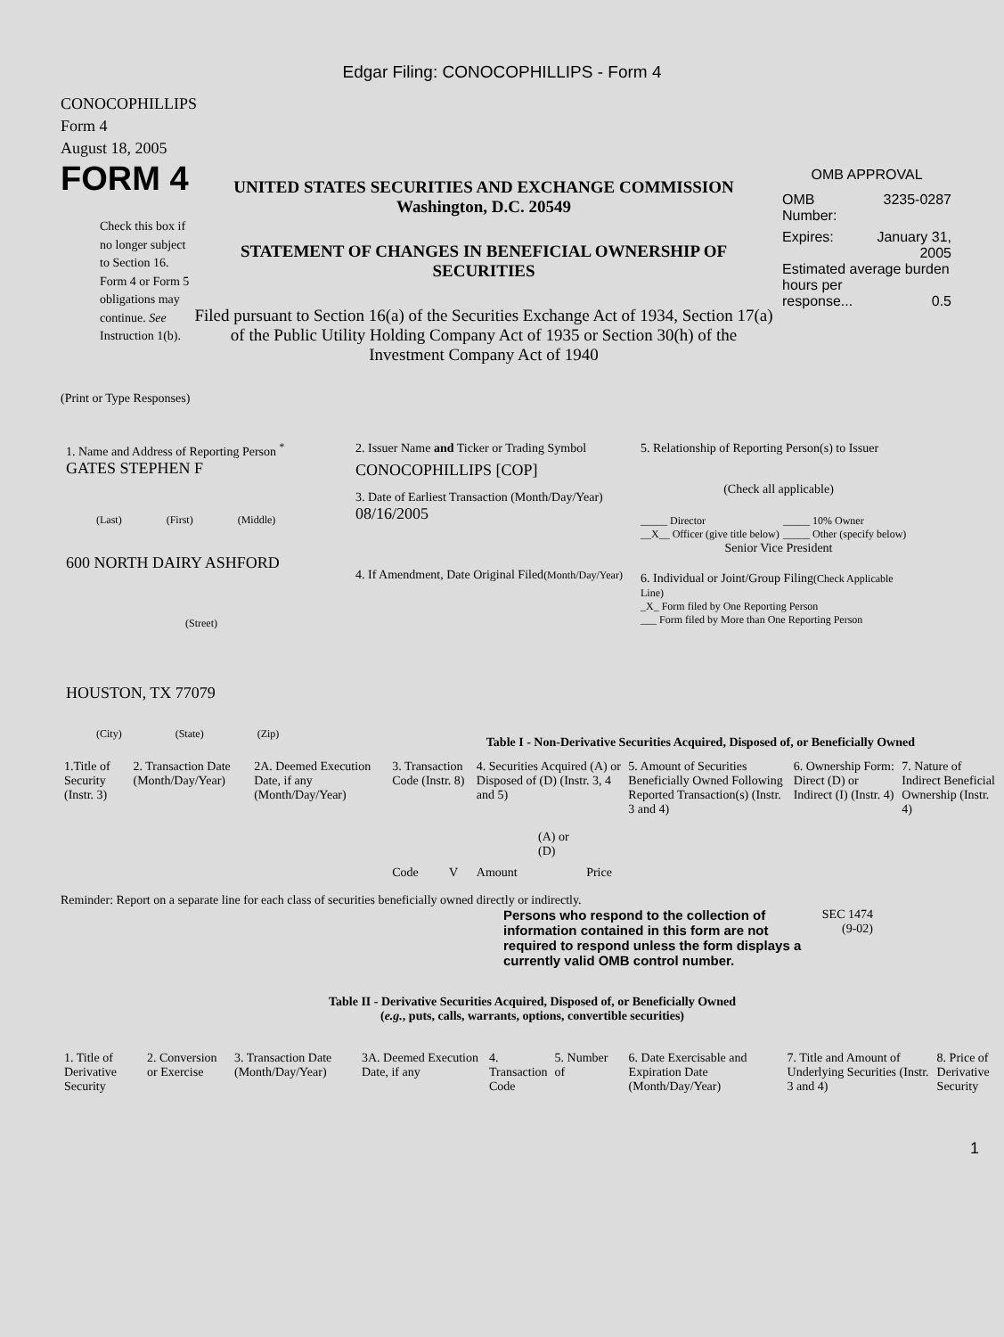Edgar Filing: CONOCOPHILLIPS - Form 4
CONOCOPHILLIPS
Form 4
August 18, 2005
FORM 4
Check this box if no longer subject to Section 16. Form 4 or Form 5 obligations may continue. See Instruction 1(b).
UNITED STATES SECURITIES AND EXCHANGE COMMISSION
Washington, D.C. 20549
STATEMENT OF CHANGES IN BENEFICIAL OWNERSHIP OF SECURITIES
Filed pursuant to Section 16(a) of the Securities Exchange Act of 1934, Section 17(a) of the Public Utility Holding Company Act of 1935 or Section 30(h) of the Investment Company Act of 1940
OMB APPROVAL
OMB
Number: 3235-0287
Expires: January 31,
2005
Estimated average burden hours per
response... 0.5
(Print or Type Responses)
1. Name and Address of Reporting Person <sup>*</sup>
GATES STEPHEN F
(Last) (First) (Middle)
600 NORTH DAIRY ASHFORD
(Street)
HOUSTON, TX 77079
(City) (State) (Zip)
2. Issuer Name and Ticker or Trading Symbol
CONOCOPHILLIPS [COP]
3. Date of Earliest Transaction (Month/Day/Year)
08/16/2005
4. If Amendment, Date Original Filed(Month/Day/Year)
5. Relationship of Reporting Person(s) to Issuer
(Check all applicable)
_____ Director
__X__ Officer (give title below)
_____ 10% Owner
_____ Other (specify below)
Senior Vice President
6. Individual or Joint/Group Filing(Check Applicable Line)
_X_ Form filed by One Reporting Person
___ Form filed by More than One Reporting Person
Table I - Non-Derivative Securities Acquired, Disposed of, or Beneficially Owned
| 1.Title of Security (Instr. 3) | 2. Transaction Date (Month/Day/Year) | 2A. Deemed Execution Date, if any (Month/Day/Year) | 3. Transaction Code (Instr. 8) | | 4. Securities Acquired (A) or Disposed of (D) (Instr. 3, 4 and 5) | | | 5. Amount of Securities Beneficially Owned Following Reported Transaction(s) (Instr. 3 and 4) | 6. Ownership Form: Direct (D) or Indirect (I) (Instr. 4) | 7. Nature of Indirect Beneficial Ownership (Instr. 4) |
| --- | --- | --- | --- | --- | --- | --- | --- | --- | --- | --- |
| | | | Code | V | Amount | (A) or (D) | Price | | | |
Reminder: Report on a separate line for each class of securities beneficially owned directly or indirectly.
Persons who respond to the collection of information contained in this form are not required to respond unless the form displays a currently valid OMB control number.
SEC 1474
(9-02)
Table II - Derivative Securities Acquired, Disposed of, or Beneficially Owned
(e.g., puts, calls, warrants, options, convertible securities)
| 1. Title of Derivative Security | 2. Conversion or Exercise | 3. Transaction Date (Month/Day/Year) | 3A. Deemed Execution Date, if any | 4. Transaction Code | 5. Number of | 6. Date Exercisable and Expiration Date (Month/Day/Year) | 7. Title and Amount of Underlying Securities (Instr. 3 and 4) | 8. Price of Derivative Security |
| --- | --- | --- | --- | --- | --- | --- | --- | --- |
1